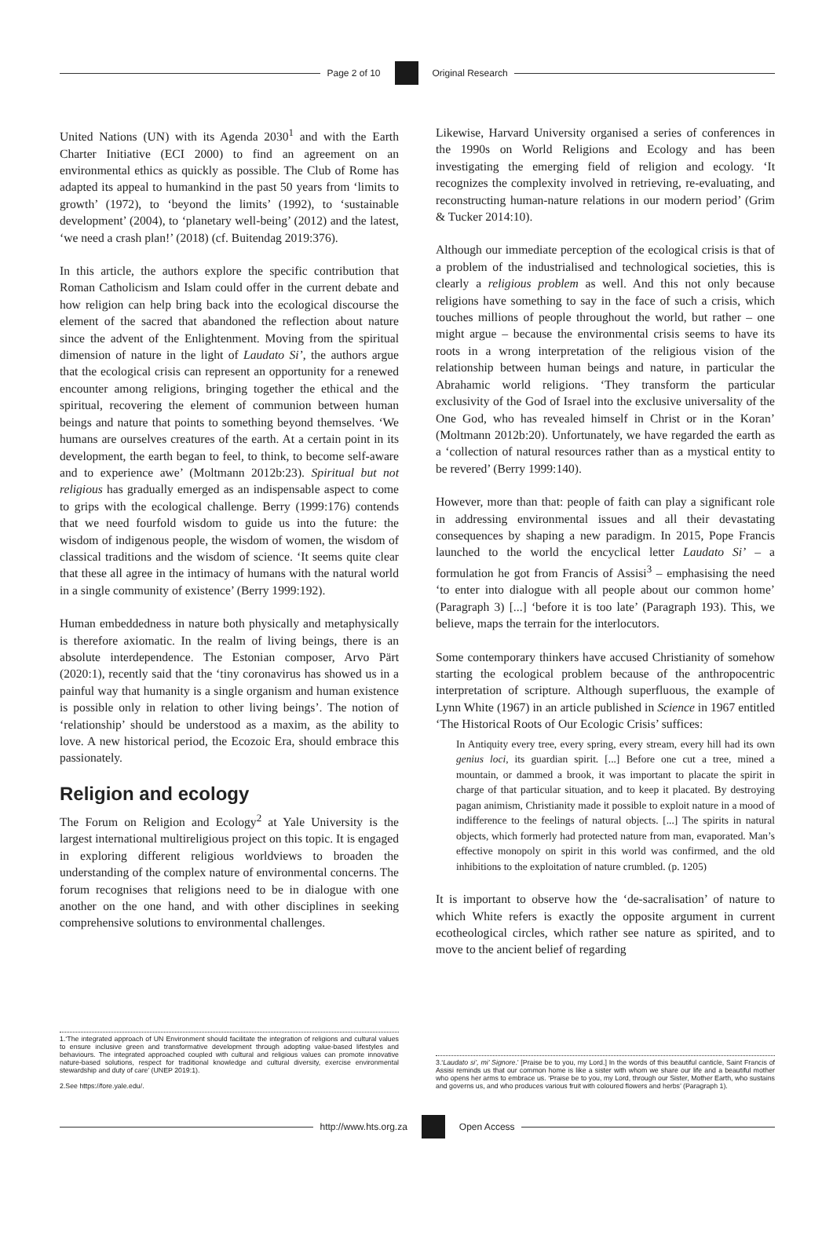Page 2 of 10 Original Research
United Nations (UN) with its Agenda 2030<sup>1</sup> and with the Earth Charter Initiative (ECI 2000) to find an agreement on an environmental ethics as quickly as possible. The Club of Rome has adapted its appeal to humankind in the past 50 years from ‘limits to growth’ (1972), to ‘beyond the limits’ (1992), to ‘sustainable development’ (2004), to ‘planetary well-being’ (2012) and the latest, ‘we need a crash plan!’ (2018) (cf. Buitendag 2019:376).
In this article, the authors explore the specific contribution that Roman Catholicism and Islam could offer in the current debate and how religion can help bring back into the ecological discourse the element of the sacred that abandoned the reflection about nature since the advent of the Enlightenment. Moving from the spiritual dimension of nature in the light of Laudato Si’, the authors argue that the ecological crisis can represent an opportunity for a renewed encounter among religions, bringing together the ethical and the spiritual, recovering the element of communion between human beings and nature that points to something beyond themselves. ‘We humans are ourselves creatures of the earth. At a certain point in its development, the earth began to feel, to think, to become self-aware and to experience awe’ (Moltmann 2012b:23). Spiritual but not religious has gradually emerged as an indispensable aspect to come to grips with the ecological challenge. Berry (1999:176) contends that we need fourfold wisdom to guide us into the future: the wisdom of indigenous people, the wisdom of women, the wisdom of classical traditions and the wisdom of science. ‘It seems quite clear that these all agree in the intimacy of humans with the natural world in a single community of existence’ (Berry 1999:192).
Human embeddedness in nature both physically and metaphysically is therefore axiomatic. In the realm of living beings, there is an absolute interdependence. The Estonian composer, Arvo Pärt (2020:1), recently said that the ‘tiny coronavirus has showed us in a painful way that humanity is a single organism and human existence is possible only in relation to other living beings’. The notion of ‘relationship’ should be understood as a maxim, as the ability to love. A new historical period, the Ecozoic Era, should embrace this passionately.
Religion and ecology
The Forum on Religion and Ecology<sup>2</sup> at Yale University is the largest international multireligious project on this topic. It is engaged in exploring different religious worldviews to broaden the understanding of the complex nature of environmental concerns. The forum recognises that religions need to be in dialogue with one another on the one hand, and with other disciplines in seeking comprehensive solutions to environmental challenges.
1.‘The integrated approach of UN Environment should facilitate the integration of religions and cultural values to ensure inclusive green and transformative development through adopting value-based lifestyles and behaviours. The integrated approached coupled with cultural and religious values can promote innovative nature-based solutions, respect for traditional knowledge and cultural diversity, exercise environmental stewardship and duty of care’ (UNEP 2019:1).
2.See https://fore.yale.edu/.
Likewise, Harvard University organised a series of conferences in the 1990s on World Religions and Ecology and has been investigating the emerging field of religion and ecology. ‘It recognizes the complexity involved in retrieving, re-evaluating, and reconstructing human-nature relations in our modern period’ (Grim & Tucker 2014:10).
Although our immediate perception of the ecological crisis is that of a problem of the industrialised and technological societies, this is clearly a religious problem as well. And this not only because religions have something to say in the face of such a crisis, which touches millions of people throughout the world, but rather – one might argue – because the environmental crisis seems to have its roots in a wrong interpretation of the religious vision of the relationship between human beings and nature, in particular the Abrahamic world religions. ‘They transform the particular exclusivity of the God of Israel into the exclusive universality of the One God, who has revealed himself in Christ or in the Koran’ (Moltmann 2012b:20). Unfortunately, we have regarded the earth as a ‘collection of natural resources rather than as a mystical entity to be revered’ (Berry 1999:140).
However, more than that: people of faith can play a significant role in addressing environmental issues and all their devastating consequences by shaping a new paradigm. In 2015, Pope Francis launched to the world the encyclical letter Laudato Si’ – a formulation he got from Francis of Assisi<sup>3</sup> – emphasising the need ‘to enter into dialogue with all people about our common home’ (Paragraph 3) [...] ‘before it is too late’ (Paragraph 193). This, we believe, maps the terrain for the interlocutors.
Some contemporary thinkers have accused Christianity of somehow starting the ecological problem because of the anthropocentric interpretation of scripture. Although superfluous, the example of Lynn White (1967) in an article published in Science in 1967 entitled ‘The Historical Roots of Our Ecologic Crisis’ suffices:
In Antiquity every tree, every spring, every stream, every hill had its own genius loci, its guardian spirit. [...] Before one cut a tree, mined a mountain, or dammed a brook, it was important to placate the spirit in charge of that particular situation, and to keep it placated. By destroying pagan animism, Christianity made it possible to exploit nature in a mood of indifference to the feelings of natural objects. [...] The spirits in natural objects, which formerly had protected nature from man, evaporated. Man’s effective monopoly on spirit in this world was confirmed, and the old inhibitions to the exploitation of nature crumbled. (p. 1205)
It is important to observe how the ‘de-sacralisation’ of nature to which White refers is exactly the opposite argument in current ecotheological circles, which rather see nature as spirited, and to move to the ancient belief of regarding
3.‘Laudato si’, mi’ Signore.’ [Praise be to you, my Lord.] In the words of this beautiful canticle, Saint Francis of Assisi reminds us that our common home is like a sister with whom we share our life and a beautiful mother who opens her arms to embrace us. ‘Praise be to you, my Lord, through our Sister, Mother Earth, who sustains and governs us, and who produces various fruit with coloured flowers and herbs’ (Paragraph 1).
http://www.hts.org.za Open Access